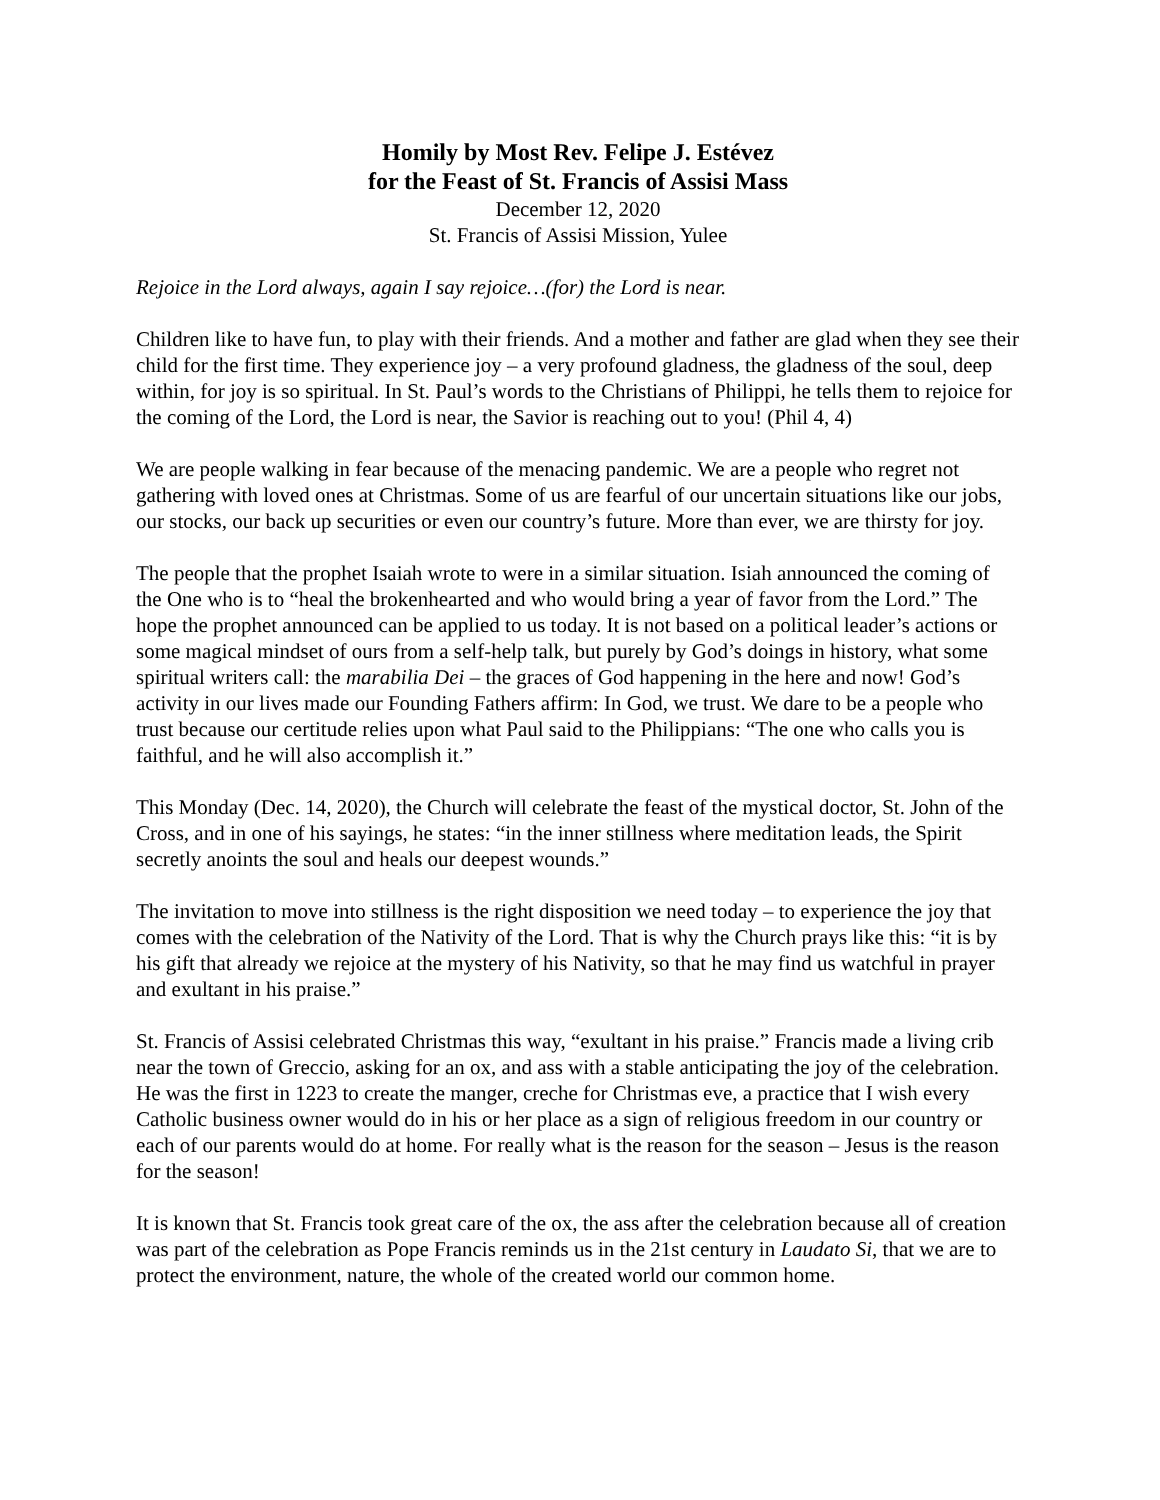Homily by Most Rev. Felipe J. Estévez
for the Feast of St. Francis of Assisi Mass
December 12, 2020
St. Francis of Assisi Mission, Yulee
Rejoice in the Lord always, again I say rejoice…(for) the Lord is near.
Children like to have fun, to play with their friends. And a mother and father are glad when they see their child for the first time. They experience joy – a very profound gladness, the gladness of the soul, deep within, for joy is so spiritual. In St. Paul’s words to the Christians of Philippi, he tells them to rejoice for the coming of the Lord, the Lord is near, the Savior is reaching out to you! (Phil 4, 4)
We are people walking in fear because of the menacing pandemic. We are a people who regret not gathering with loved ones at Christmas. Some of us are fearful of our uncertain situations like our jobs, our stocks, our back up securities or even our country’s future. More than ever, we are thirsty for joy.
The people that the prophet Isaiah wrote to were in a similar situation. Isiah announced the coming of the One who is to “heal the brokenhearted and who would bring a year of favor from the Lord.” The hope the prophet announced can be applied to us today. It is not based on a political leader’s actions or some magical mindset of ours from a self-help talk, but purely by God’s doings in history, what some spiritual writers call: the marabilia Dei – the graces of God happening in the here and now! God’s activity in our lives made our Founding Fathers affirm: In God, we trust. We dare to be a people who trust because our certitude relies upon what Paul said to the Philippians: “The one who calls you is faithful, and he will also accomplish it.”
This Monday (Dec. 14, 2020), the Church will celebrate the feast of the mystical doctor, St. John of the Cross, and in one of his sayings, he states: “in the inner stillness where meditation leads, the Spirit secretly anoints the soul and heals our deepest wounds.”
The invitation to move into stillness is the right disposition we need today – to experience the joy that comes with the celebration of the Nativity of the Lord. That is why the Church prays like this: “it is by his gift that already we rejoice at the mystery of his Nativity, so that he may find us watchful in prayer and exultant in his praise.”
St. Francis of Assisi celebrated Christmas this way, “exultant in his praise.” Francis made a living crib near the town of Greccio, asking for an ox, and ass with a stable anticipating the joy of the celebration. He was the first in 1223 to create the manger, creche for Christmas eve, a practice that I wish every Catholic business owner would do in his or her place as a sign of religious freedom in our country or each of our parents would do at home. For really what is the reason for the season – Jesus is the reason for the season!
It is known that St. Francis took great care of the ox, the ass after the celebration because all of creation was part of the celebration as Pope Francis reminds us in the 21st century in Laudato Si, that we are to protect the environment, nature, the whole of the created world our common home.